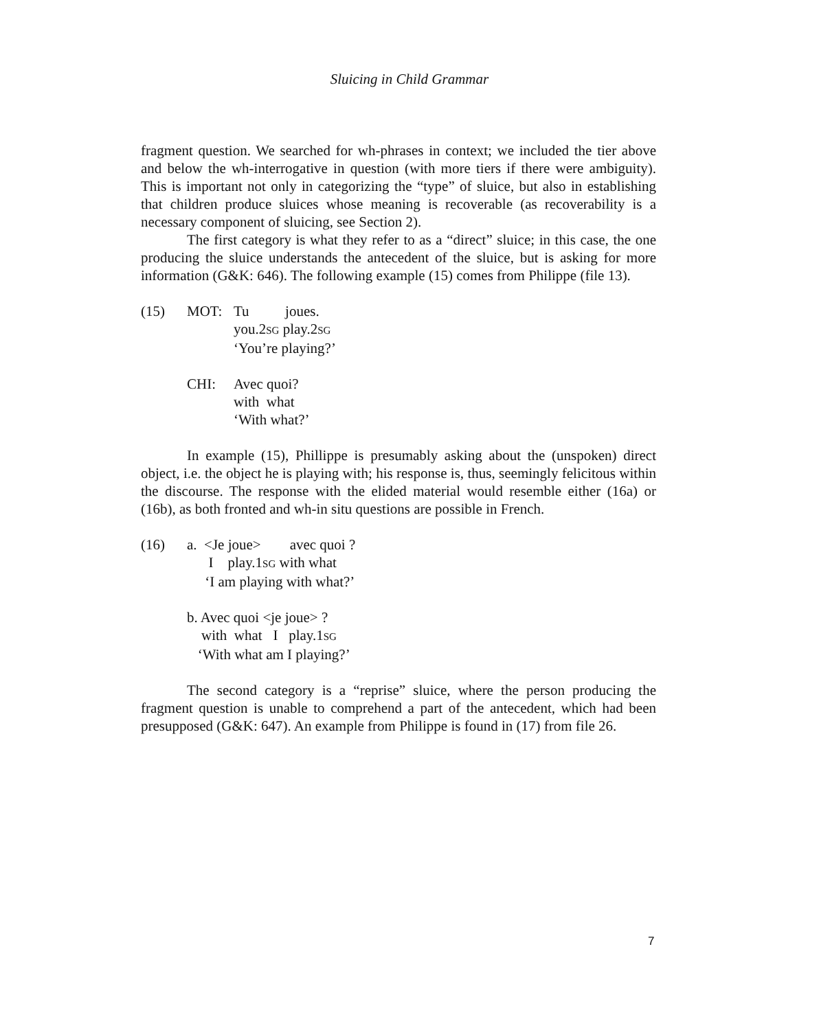Sluicing in Child Grammar
fragment question. We searched for wh-phrases in context; we included the tier above and below the wh-interrogative in question (with more tiers if there were ambiguity). This is important not only in categorizing the “type” of sluice, but also in establishing that children produce sluices whose meaning is recoverable (as recoverability is a necessary component of sluicing, see Section 2).
The first category is what they refer to as a “direct” sluice; in this case, the one producing the sluice understands the antecedent of the sluice, but is asking for more information (G&K: 646). The following example (15) comes from Philippe (file 13).
(15) MOT: Tu joues.
you.2SG play.2SG
‘You’re playing?’
CHI: Avec quoi?
with what
‘With what?’
In example (15), Phillippe is presumably asking about the (unspoken) direct object, i.e. the object he is playing with; his response is, thus, seemingly felicitous within the discourse. The response with the elided material would resemble either (16a) or (16b), as both fronted and wh-in situ questions are possible in French.
(16) a. <Je joue> avec quoi ?
I play.1SG with what
‘I am playing with what?’
b. Avec quoi <je joue> ?
with what I play.1SG
‘With what am I playing?’
The second category is a “reprise” sluice, where the person producing the fragment question is unable to comprehend a part of the antecedent, which had been presupposed (G&K: 647). An example from Philippe is found in (17) from file 26.
7